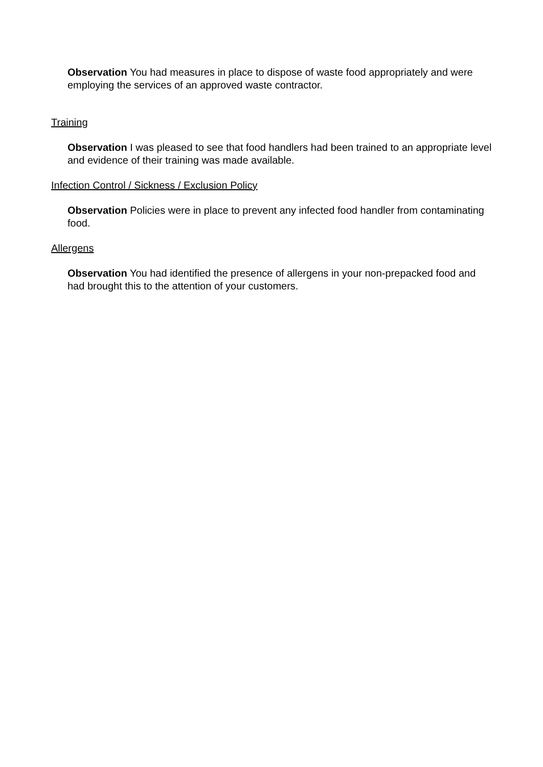Observation You had measures in place to dispose of waste food appropriately and were employing the services of an approved waste contractor.
Training
Observation I was pleased to see that food handlers had been trained to an appropriate level and evidence of their training was made available.
Infection Control / Sickness / Exclusion Policy
Observation Policies were in place to prevent any infected food handler from contaminating food.
Allergens
Observation You had identified the presence of allergens in your non-prepacked food and had brought this to the attention of your customers.